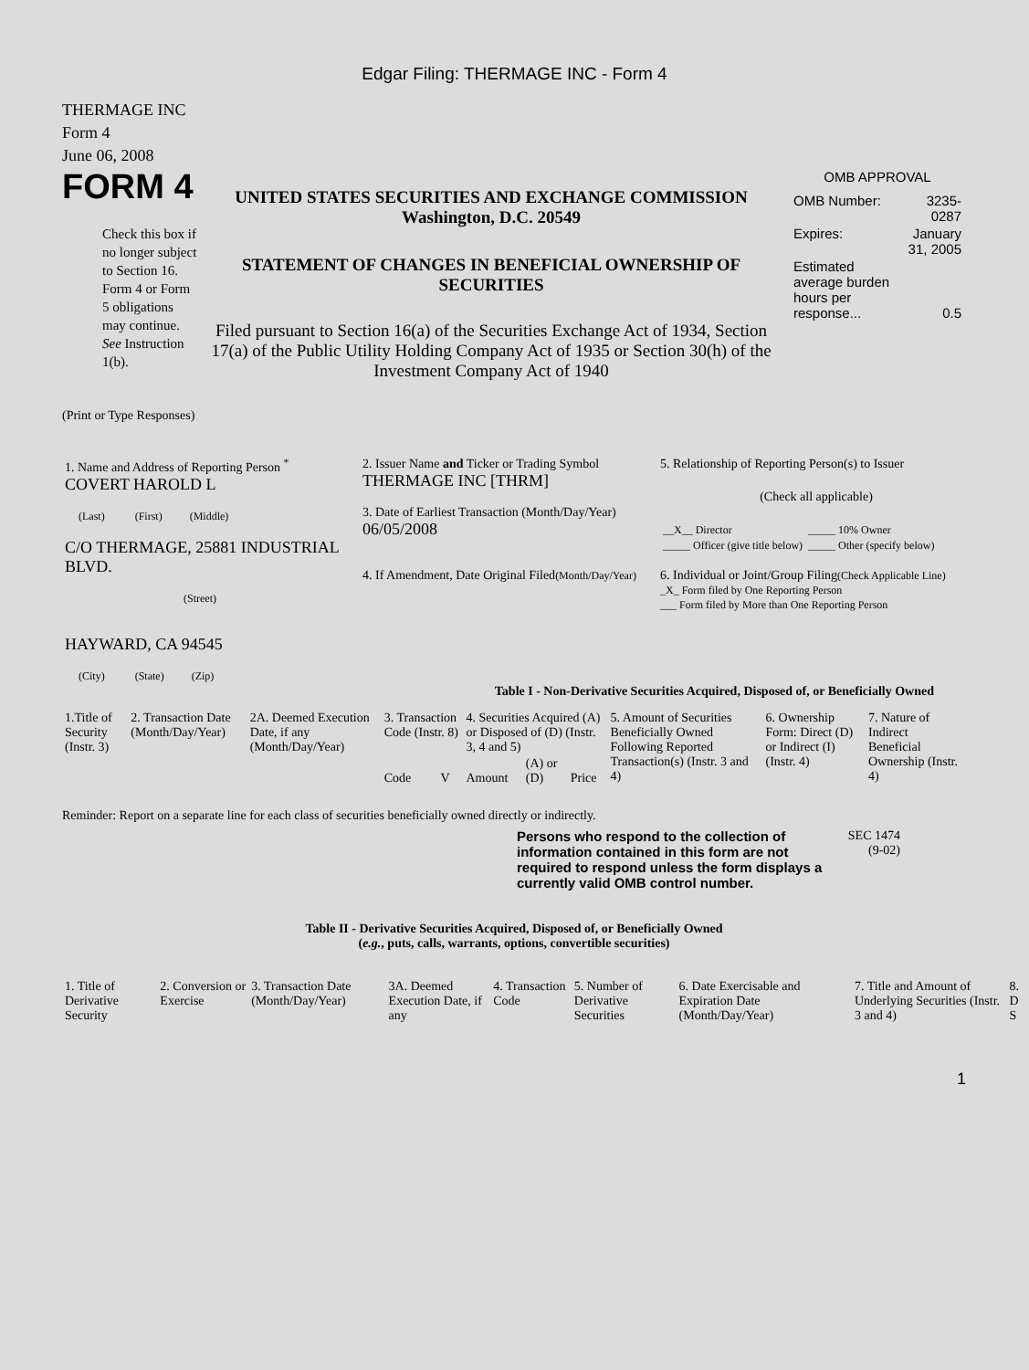Edgar Filing: THERMAGE INC - Form 4
THERMAGE INC
Form 4
June 06, 2008
FORM 4
Check this box if no longer subject to Section 16. Form 4 or Form 5 obligations may continue. See Instruction 1(b).
UNITED STATES SECURITIES AND EXCHANGE COMMISSION
Washington, D.C. 20549
STATEMENT OF CHANGES IN BENEFICIAL OWNERSHIP OF SECURITIES
Filed pursuant to Section 16(a) of the Securities Exchange Act of 1934, Section 17(a) of the Public Utility Holding Company Act of 1935 or Section 30(h) of the Investment Company Act of 1940
OMB APPROVAL
| OMB Number: | 3235-0287 |
| Expires: | January 31, 2005 |
| Estimated average burden hours per response... | 0.5 |
(Print or Type Responses)
| 1. Name and Address of Reporting Person <sup>*</sup> COVERT HAROLD L (Last) (First) (Middle) C/O THERMAGE, 25881 INDUSTRIAL BLVD. (Street) HAYWARD, CA 94545 (City) (State) (Zip) | 2. Issuer Name and Ticker or Trading Symbol THERMAGE INC [THRM] 3. Date of Earliest Transaction (Month/Day/Year) 06/05/2008 4. If Amendment, Date Original Filed (Month/Day/Year) | 5. Relationship of Reporting Person(s) to Issuer (Check all applicable) / __X__ Director / _____ 10% Owner / / _____ Officer (give title below) / _____ Other (specify below) / 6. Individual or Joint/Group Filing (Check Applicable Line) _X_ Form filed by One Reporting Person ___ Form filed by More than One Reporting Person |
Table I - Non-Derivative Securities Acquired, Disposed of, or Beneficially Owned
| 1.Title of Security (Instr. 3) | 2. Transaction Date (Month/Day/Year) | 2A. Deemed Execution Date, if any (Month/Day/Year) | 3. Transaction Code (Instr. 8) | | 4. Securities Acquired (A) or Disposed of (D) (Instr. 3, 4 and 5) | | | 5. Amount of Securities Beneficially Owned Following Reported Transaction(s) (Instr. 3 and 4) | 6. Ownership Form: Direct (D) or Indirect (I) (Instr. 4) | 7. Nature of Indirect Beneficial Ownership (Instr. 4) |
| --- | --- | --- | --- | --- | --- | --- | --- | --- | --- | --- |
| | | | Code | V | Amount | (A) or (D) | Price | | | |
Reminder: Report on a separate line for each class of securities beneficially owned directly or indirectly.
Persons who respond to the collection of information contained in this form are not required to respond unless the form displays a currently valid OMB control number.
SEC 1474
(9-02)
Table II - Derivative Securities Acquired, Disposed of, or Beneficially Owned
(e.g., puts, calls, warrants, options, convertible securities)
| 1. Title of Derivative Security | 2. Conversion or Exercise | 3. Transaction Date (Month/Day/Year) | 3A. Deemed Execution Date, if any | 4. Transaction Code | 5. Number of Derivative Securities | 6. Date Exercisable and Expiration Date (Month/Day/Year) | 7. Title and Amount of Underlying Securities (Instr. 3 and 4) | 8. D S |
| --- | --- | --- | --- | --- | --- | --- | --- | --- |
1